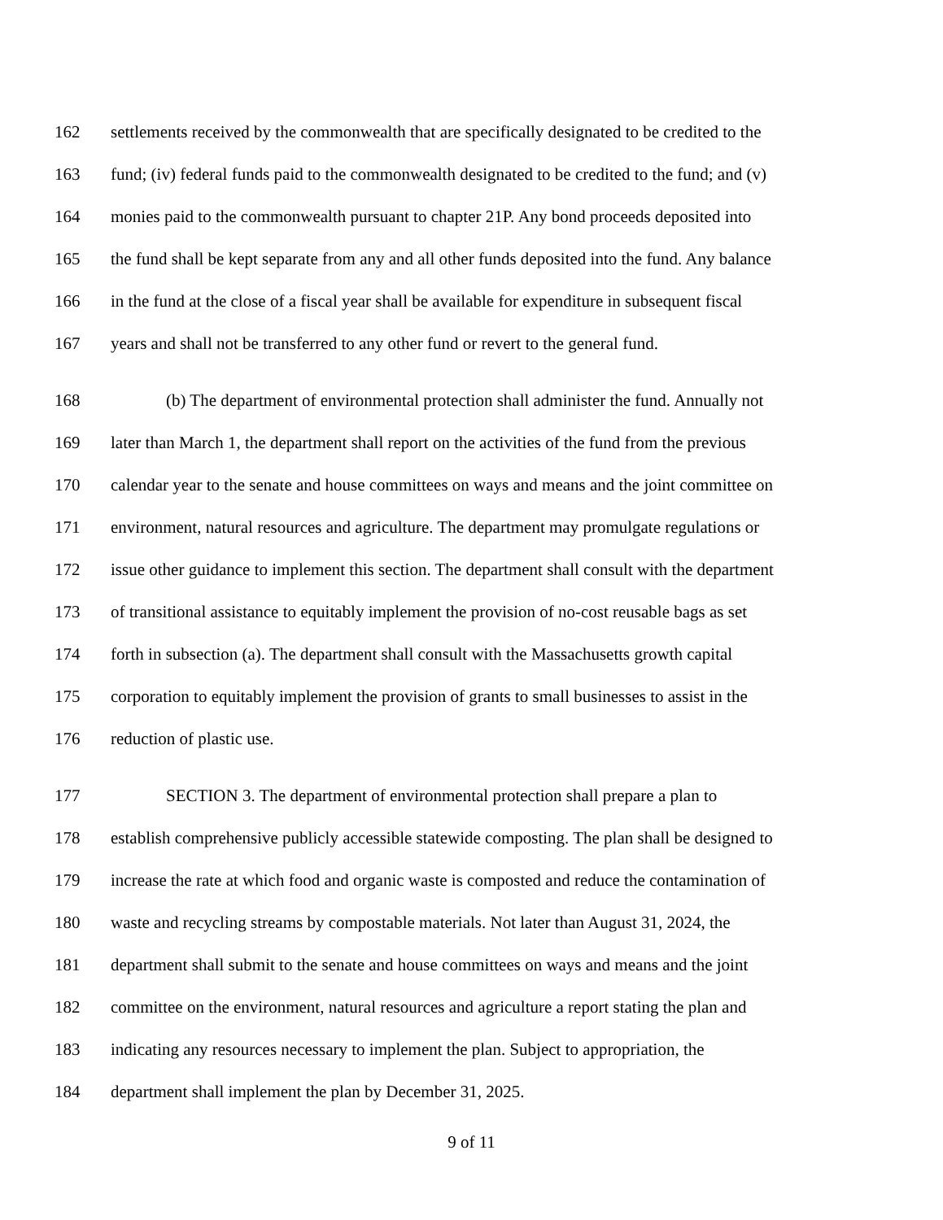162 settlements received by the commonwealth that are specifically designated to be credited to the
163 fund; (iv) federal funds paid to the commonwealth designated to be credited to the fund; and (v)
164 monies paid to the commonwealth pursuant to chapter 21P. Any bond proceeds deposited into
165 the fund shall be kept separate from any and all other funds deposited into the fund. Any balance
166 in the fund at the close of a fiscal year shall be available for expenditure in subsequent fiscal
167 years and shall not be transferred to any other fund or revert to the general fund.
168 (b) The department of environmental protection shall administer the fund. Annually not
169 later than March 1, the department shall report on the activities of the fund from the previous
170 calendar year to the senate and house committees on ways and means and the joint committee on
171 environment, natural resources and agriculture. The department may promulgate regulations or
172 issue other guidance to implement this section. The department shall consult with the department
173 of transitional assistance to equitably implement the provision of no-cost reusable bags as set
174 forth in subsection (a). The department shall consult with the Massachusetts growth capital
175 corporation to equitably implement the provision of grants to small businesses to assist in the
176 reduction of plastic use.
177 SECTION 3. The department of environmental protection shall prepare a plan to
178 establish comprehensive publicly accessible statewide composting. The plan shall be designed to
179 increase the rate at which food and organic waste is composted and reduce the contamination of
180 waste and recycling streams by compostable materials. Not later than August 31, 2024, the
181 department shall submit to the senate and house committees on ways and means and the joint
182 committee on the environment, natural resources and agriculture a report stating the plan and
183 indicating any resources necessary to implement the plan. Subject to appropriation, the
184 department shall implement the plan by December 31, 2025.
9 of 11